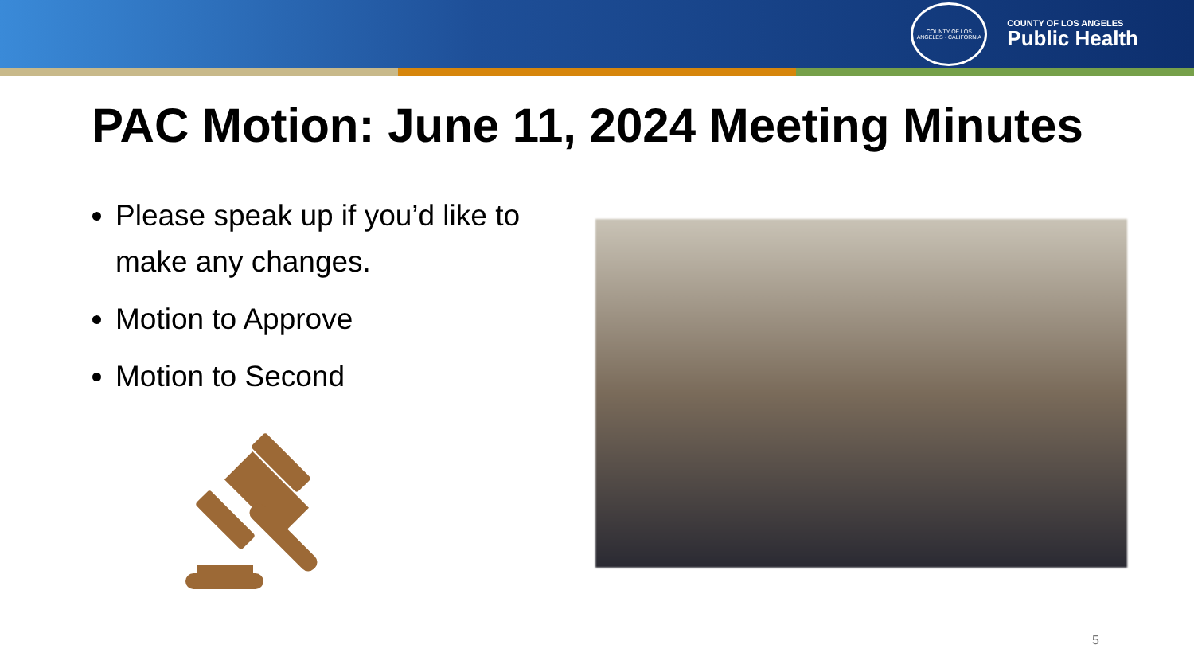COUNTY OF LOS ANGELES · CALIFORNIA
COUNTY OF LOS ANGELES
Public Health
PAC Motion: June 11, 2024 Meeting Minutes
Please speak up if you’d like to make any changes.
Motion to Approve
Motion to Second
5